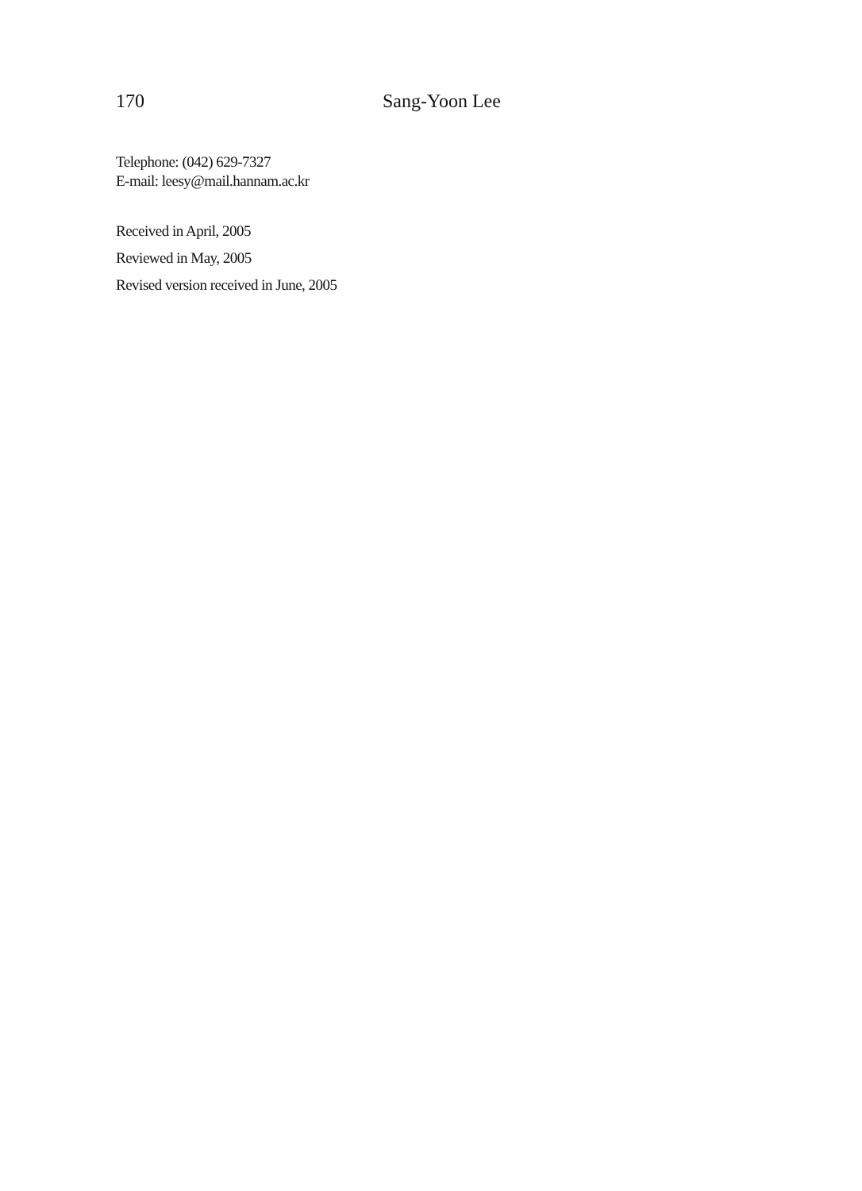170 Sang-Yoon Lee
Telephone: (042) 629-7327
E-mail: leesy@mail.hannam.ac.kr
Received in April, 2005
Reviewed in May, 2005
Revised version received in June, 2005